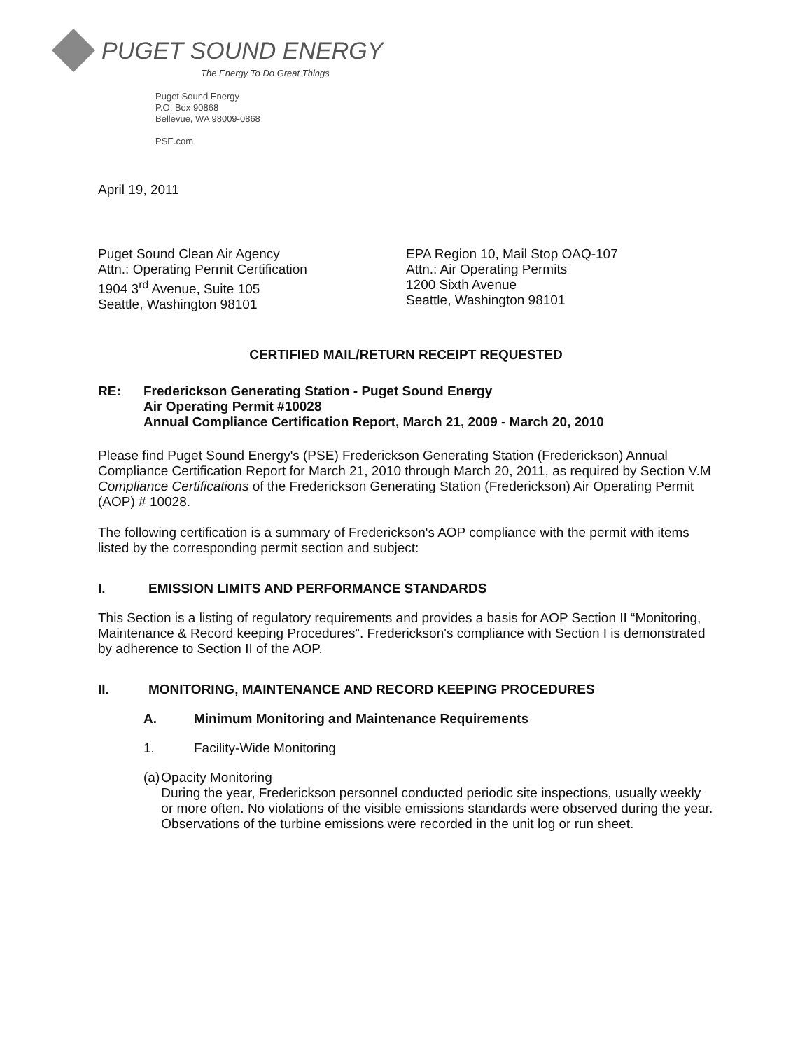PUGET SOUND ENERGY
The Energy To Do Great Things
Puget Sound Energy
P.O. Box 90868
Bellevue, WA 98009-0868
PSE.com
April 19, 2011
Puget Sound Clean Air Agency
Attn.: Operating Permit Certification
1904 3<sup>rd</sup> Avenue, Suite 105
Seattle, Washington 98101
EPA Region 10, Mail Stop OAQ-107
Attn.: Air Operating Permits
1200 Sixth Avenue
Seattle, Washington 98101
CERTIFIED MAIL/RETURN RECEIPT REQUESTED
RE: Frederickson Generating Station - Puget Sound Energy
Air Operating Permit #10028
Annual Compliance Certification Report, March 21, 2009 - March 20, 2010
Please find Puget Sound Energy's (PSE) Frederickson Generating Station (Frederickson) Annual Compliance Certification Report for March 21, 2010 through March 20, 2011, as required by Section V.M Compliance Certifications of the Frederickson Generating Station (Frederickson) Air Operating Permit (AOP) # 10028.
The following certification is a summary of Frederickson's AOP compliance with the permit with items listed by the corresponding permit section and subject:
I. EMISSION LIMITS AND PERFORMANCE STANDARDS
This Section is a listing of regulatory requirements and provides a basis for AOP Section II “Monitoring, Maintenance & Record keeping Procedures”. Frederickson's compliance with Section I is demonstrated by adherence to Section II of the AOP.
II. MONITORING, MAINTENANCE AND RECORD KEEPING PROCEDURES
A. Minimum Monitoring and Maintenance Requirements
1. Facility-Wide Monitoring
(a) Opacity Monitoring
During the year, Frederickson personnel conducted periodic site inspections, usually weekly or more often. No violations of the visible emissions standards were observed during the year. Observations of the turbine emissions were recorded in the unit log or run sheet.